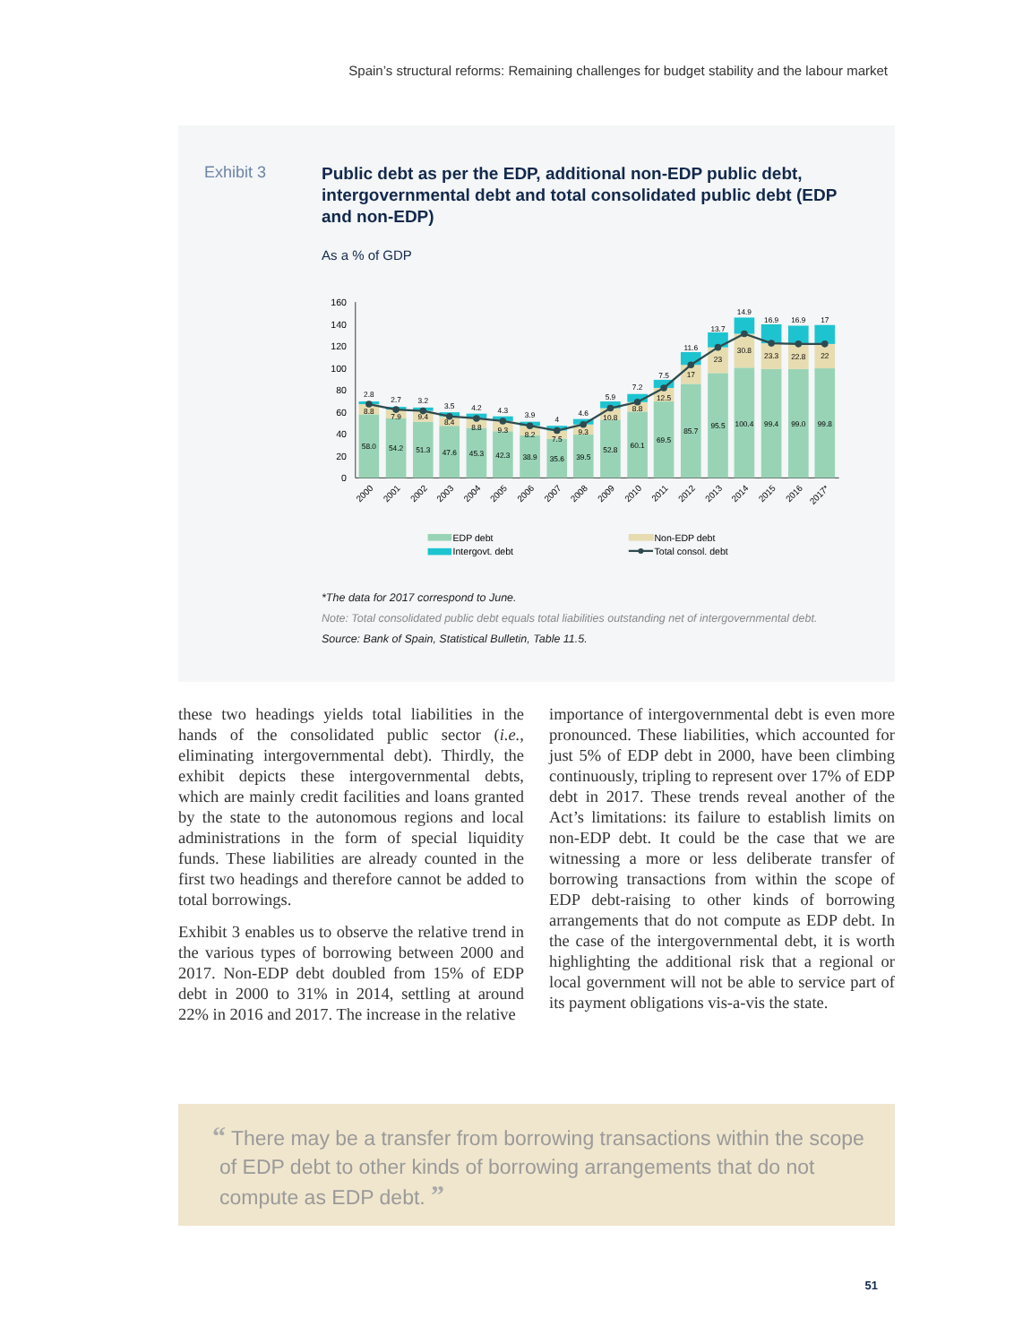Spain’s structural reforms: Remaining challenges for budget stability and the labour market
Exhibit 3
Public debt as per the EDP, additional non-EDP public debt, intergovernmental debt and total consolidated public debt (EDP and non-EDP)
As a % of GDP
0
20
40
60
80
100
120
140
160
2.8
8.8
58.0
2.7
7.9
54.2
3.2
9.4
51.3
3.5
8.4
47.6
4.2
8.8
45.3
4.3
9.3
42.3
3.9
8.2
38.9
4
7.5
35.6
4.6
9.3
39.5
5.9
10.8
52.8
7.2
8.8
60.1
7.5
12.5
69.5
11.6
17
85.7
13.7
23
95.5
14.9
30.8
100.4
16.9
23.3
99.4
16.9
22.8
99.0
17
22
99.8
2000
2001
2002
2003
2004
2005
2006
2007
2008
2009
2010
2011
2012
2013
2014
2015
2016
2017*
EDP debt
Non-EDP debt
Intergovt. debt
Total consol. debt
*The data for 2017 correspond to June.
Note: Total consolidated public debt equals total liabilities outstanding net of intergovernmental debt.
Source: Bank of Spain, Statistical Bulletin, Table 11.5.
these two headings yields total liabilities in the hands of the consolidated public sector (i.e., eliminating intergovernmental debt). Thirdly, the exhibit depicts these intergovernmental debts, which are mainly credit facilities and loans granted by the state to the autonomous regions and local administrations in the form of special liquidity funds. These liabilities are already counted in the first two headings and therefore cannot be added to total borrowings.
Exhibit 3 enables us to observe the relative trend in the various types of borrowing between 2000 and 2017. Non-EDP debt doubled from 15% of EDP debt in 2000 to 31% in 2014, settling at around 22% in 2016 and 2017. The increase in the relative
importance of intergovernmental debt is even more pronounced. These liabilities, which accounted for just 5% of EDP debt in 2000, have been climbing continuously, tripling to represent over 17% of EDP debt in 2017. These trends reveal another of the Act’s limitations: its failure to establish limits on non-EDP debt. It could be the case that we are witnessing a more or less deliberate transfer of borrowing transactions from within the scope of EDP debt-raising to other kinds of borrowing arrangements that do not compute as EDP debt. In the case of the intergovernmental debt, it is worth highlighting the additional risk that a regional or local government will not be able to service part of its payment obligations vis-a-vis the state.
“ There may be a transfer from borrowing transactions within the scope of EDP debt to other kinds of borrowing arrangements that do not compute as EDP debt. ”
51